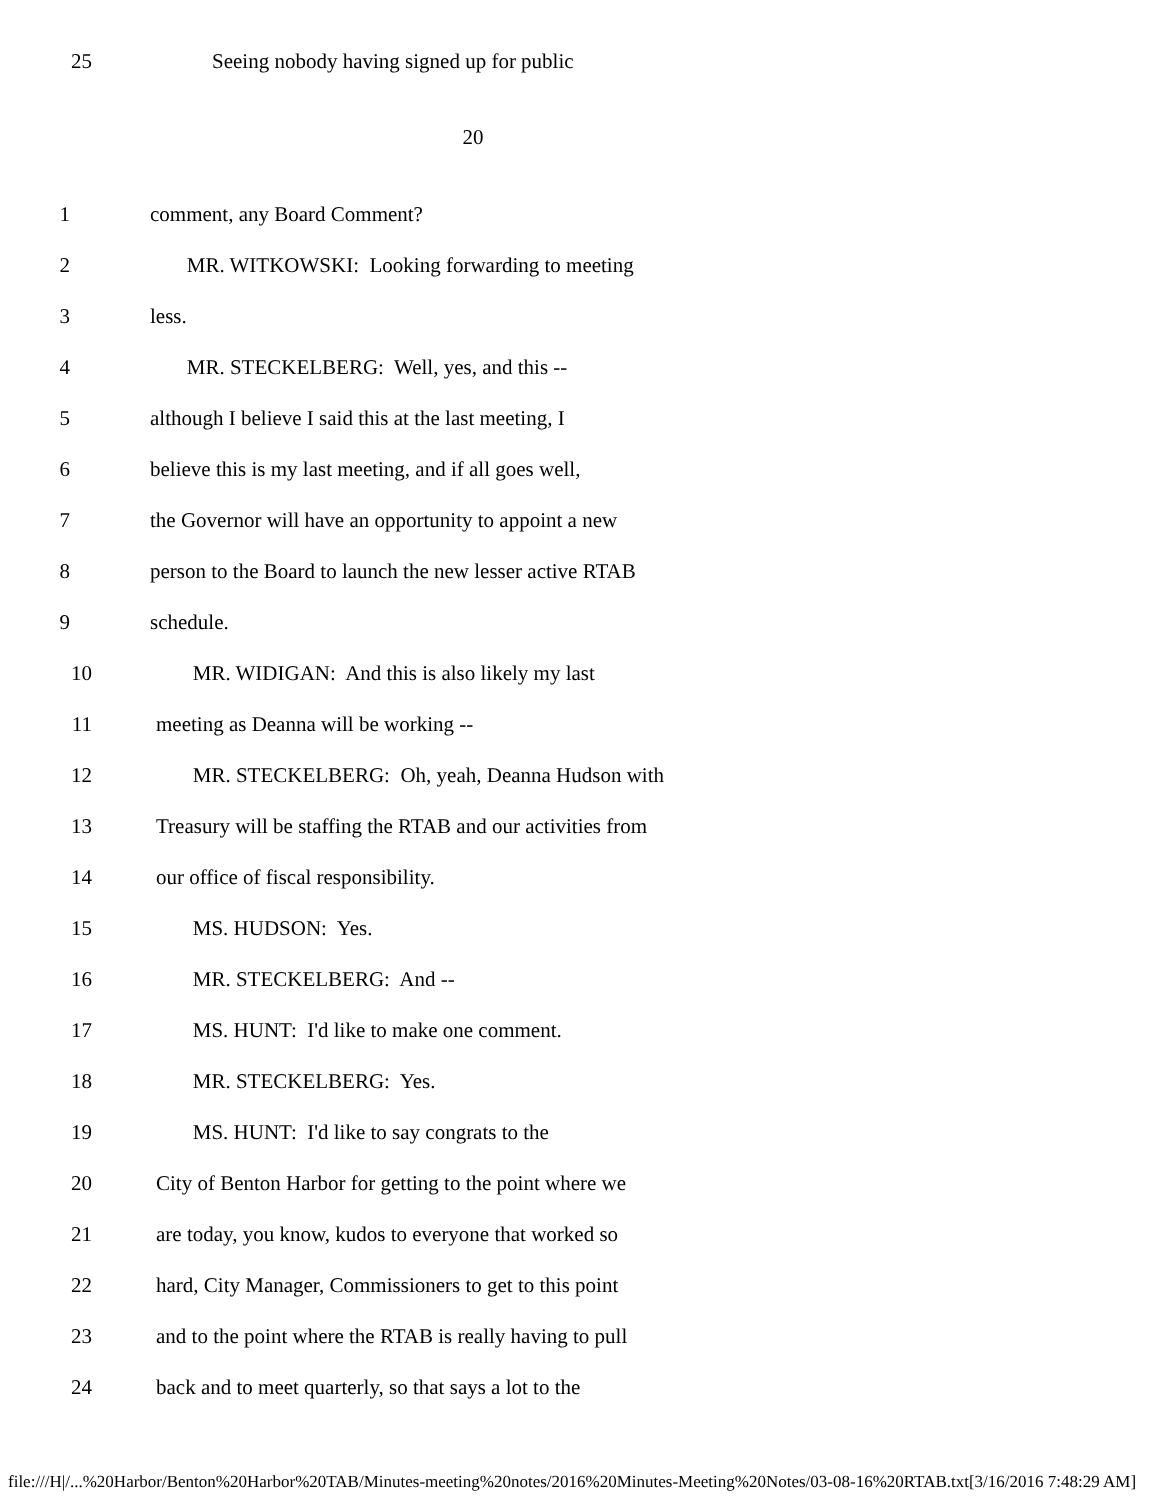25 Seeing nobody having signed up for public
20
1 comment, any Board Comment?
2 MR. WITKOWSKI: Looking forwarding to meeting
3 less.
4 MR. STECKELBERG: Well, yes, and this --
5 although I believe I said this at the last meeting, I
6 believe this is my last meeting, and if all goes well,
7 the Governor will have an opportunity to appoint a new
8 person to the Board to launch the new lesser active RTAB
9 schedule.
10 MR. WIDIGAN: And this is also likely my last
11 meeting as Deanna will be working --
12 MR. STECKELBERG: Oh, yeah, Deanna Hudson with
13 Treasury will be staffing the RTAB and our activities from
14 our office of fiscal responsibility.
15 MS. HUDSON: Yes.
16 MR. STECKELBERG: And --
17 MS. HUNT: I'd like to make one comment.
18 MR. STECKELBERG: Yes.
19 MS. HUNT: I'd like to say congrats to the
20 City of Benton Harbor for getting to the point where we
21 are today, you know, kudos to everyone that worked so
22 hard, City Manager, Commissioners to get to this point
23 and to the point where the RTAB is really having to pull
24 back and to meet quarterly, so that says a lot to the
file:///H|/...%20Harbor/Benton%20Harbor%20TAB/Minutes-meeting%20notes/2016%20Minutes-Meeting%20Notes/03-08-16%20RTAB.txt[3/16/2016 7:48:29 AM]